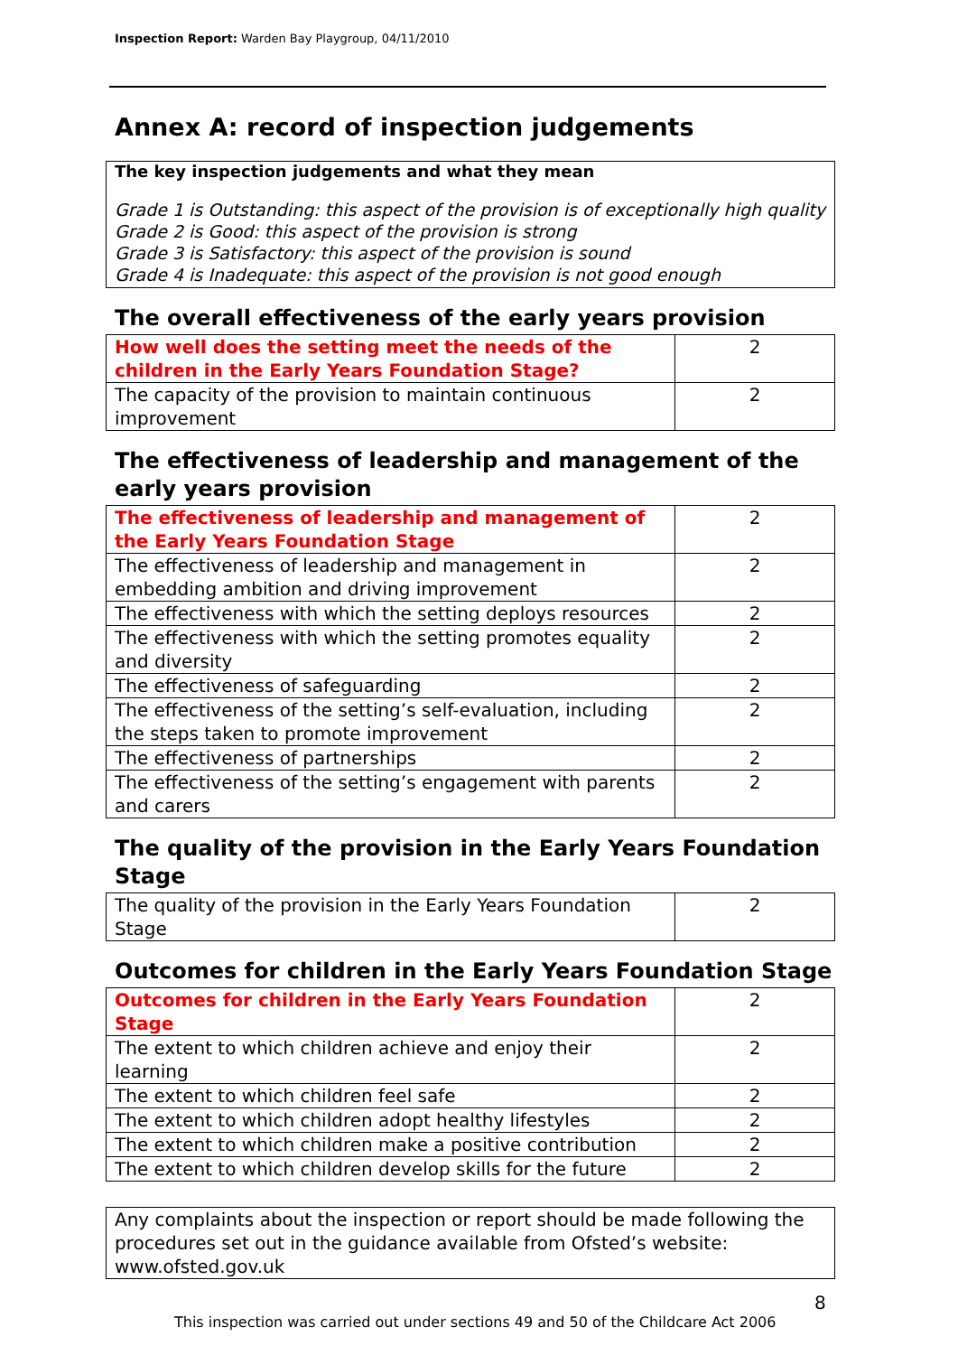Inspection Report: Warden Bay Playgroup, 04/11/2010
Annex A: record of inspection judgements
The key inspection judgements and what they mean
Grade 1 is Outstanding: this aspect of the provision is of exceptionally high quality
Grade 2 is Good: this aspect of the provision is strong
Grade 3 is Satisfactory: this aspect of the provision is sound
Grade 4 is Inadequate: this aspect of the provision is not good enough
The overall effectiveness of the early years provision
| How well does the setting meet the needs of the children in the Early Years Foundation Stage? | 2 |
| The capacity of the provision to maintain continuous improvement | 2 |
The effectiveness of leadership and management of the early years provision
| The effectiveness of leadership and management of the Early Years Foundation Stage | 2 |
| The effectiveness of leadership and management in embedding ambition and driving improvement | 2 |
| The effectiveness with which the setting deploys resources | 2 |
| The effectiveness with which the setting promotes equality and diversity | 2 |
| The effectiveness of safeguarding | 2 |
| The effectiveness of the setting’s self-evaluation, including the steps taken to promote improvement | 2 |
| The effectiveness of partnerships | 2 |
| The effectiveness of the setting’s engagement with parents and carers | 2 |
The quality of the provision in the Early Years Foundation Stage
| The quality of the provision in the Early Years Foundation Stage | 2 |
Outcomes for children in the Early Years Foundation Stage
| Outcomes for children in the Early Years Foundation Stage | 2 |
| The extent to which children achieve and enjoy their learning | 2 |
| The extent to which children feel safe | 2 |
| The extent to which children adopt healthy lifestyles | 2 |
| The extent to which children make a positive contribution | 2 |
| The extent to which children develop skills for the future | 2 |
Any complaints about the inspection or report should be made following the procedures set out in the guidance available from Ofsted’s website: www.ofsted.gov.uk
8
This inspection was carried out under sections 49 and 50 of the Childcare Act 2006